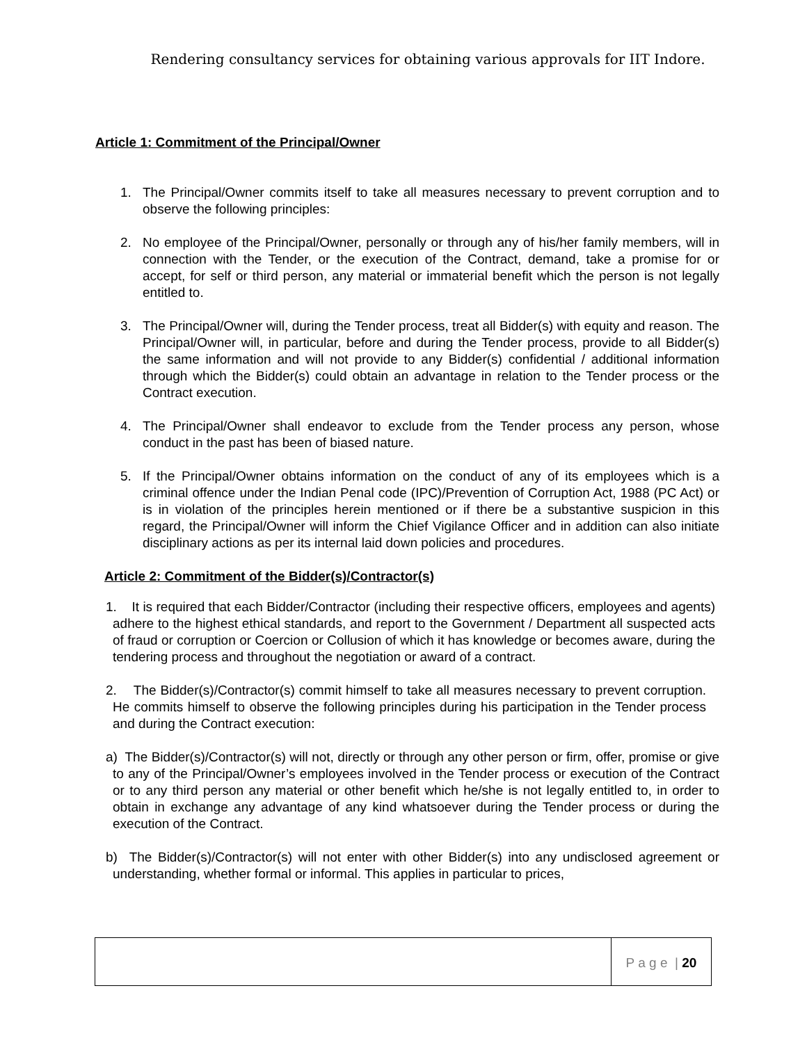Rendering consultancy services for obtaining various approvals for IIT Indore.
Article 1: Commitment of the Principal/Owner
1. The Principal/Owner commits itself to take all measures necessary to prevent corruption and to observe the following principles:
2. No employee of the Principal/Owner, personally or through any of his/her family members, will in connection with the Tender, or the execution of the Contract, demand, take a promise for or accept, for self or third person, any material or immaterial benefit which the person is not legally entitled to.
3. The Principal/Owner will, during the Tender process, treat all Bidder(s) with equity and reason. The Principal/Owner will, in particular, before and during the Tender process, provide to all Bidder(s) the same information and will not provide to any Bidder(s) confidential / additional information through which the Bidder(s) could obtain an advantage in relation to the Tender process or the Contract execution.
4. The Principal/Owner shall endeavor to exclude from the Tender process any person, whose conduct in the past has been of biased nature.
5. If the Principal/Owner obtains information on the conduct of any of its employees which is a criminal offence under the Indian Penal code (IPC)/Prevention of Corruption Act, 1988 (PC Act) or is in violation of the principles herein mentioned or if there be a substantive suspicion in this regard, the Principal/Owner will inform the Chief Vigilance Officer and in addition can also initiate disciplinary actions as per its internal laid down policies and procedures.
Article 2: Commitment of the Bidder(s)/Contractor(s)
1. It is required that each Bidder/Contractor (including their respective officers, employees and agents) adhere to the highest ethical standards, and report to the Government / Department all suspected acts of fraud or corruption or Coercion or Collusion of which it has knowledge or becomes aware, during the tendering process and throughout the negotiation or award of a contract.
2. The Bidder(s)/Contractor(s) commit himself to take all measures necessary to prevent corruption. He commits himself to observe the following principles during his participation in the Tender process and during the Contract execution:
a) The Bidder(s)/Contractor(s) will not, directly or through any other person or firm, offer, promise or give to any of the Principal/Owner’s employees involved in the Tender process or execution of the Contract or to any third person any material or other benefit which he/she is not legally entitled to, in order to obtain in exchange any advantage of any kind whatsoever during the Tender process or during the execution of the Contract.
b) The Bidder(s)/Contractor(s) will not enter with other Bidder(s) into any undisclosed agreement or understanding, whether formal or informal. This applies in particular to prices,
P a g e | 20